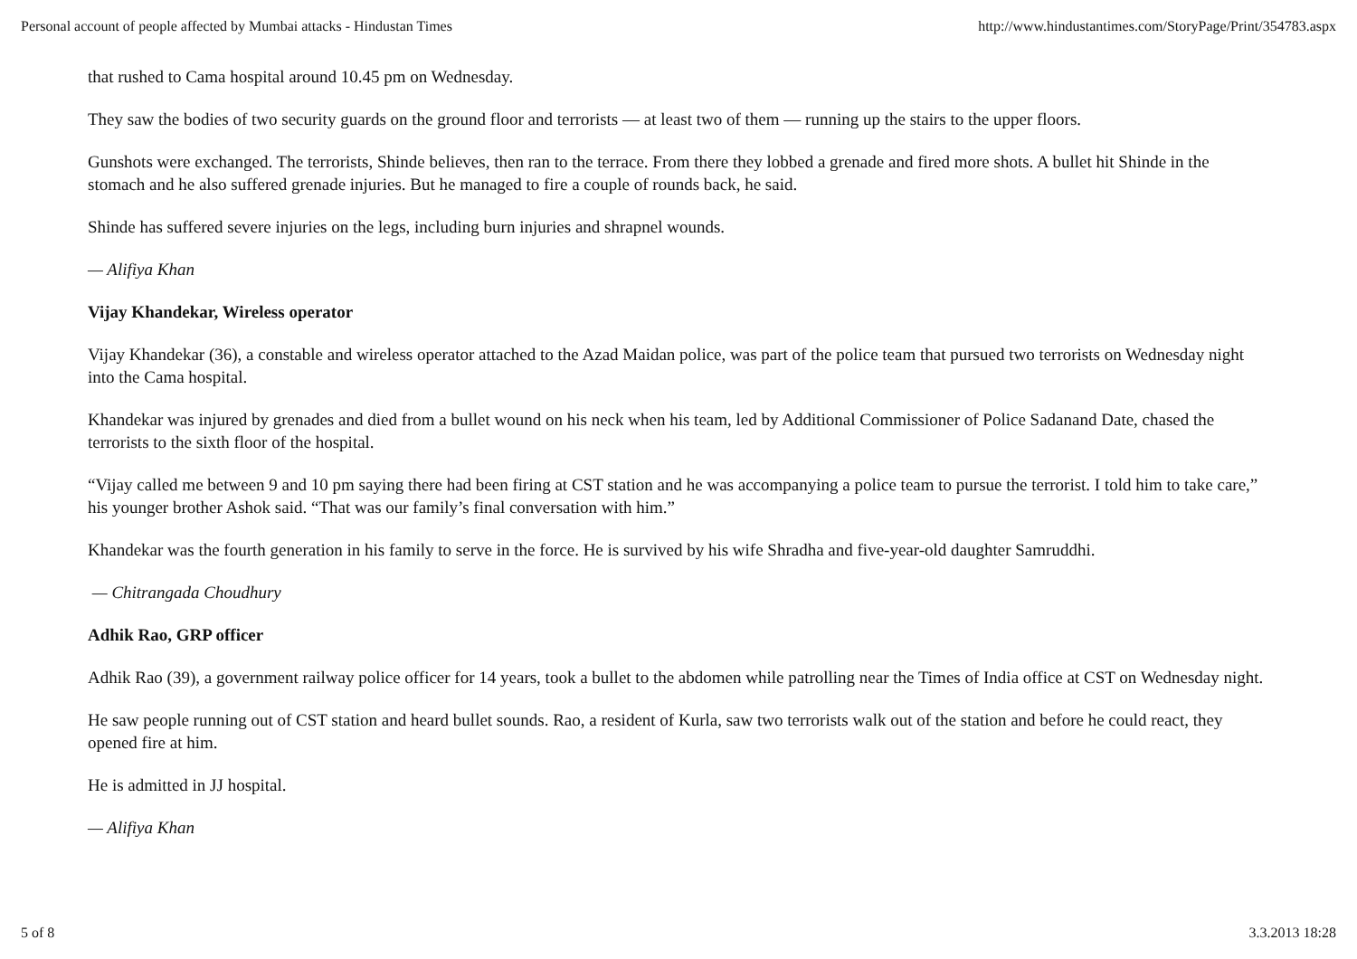Personal account of people affected by Mumbai attacks - Hindustan Times http://www.hindustantimes.com/StoryPage/Print/354783.aspx
that rushed to Cama hospital around 10.45 pm on Wednesday.
They saw the bodies of two security guards on the ground floor and terrorists — at least two of them — running up the stairs to the upper floors.
Gunshots were exchanged. The terrorists, Shinde believes, then ran to the terrace. From there they lobbed a grenade and fired more shots. A bullet hit Shinde in the stomach and he also suffered grenade injuries. But he managed to fire a couple of rounds back, he said.
Shinde has suffered severe injuries on the legs, including burn injuries and shrapnel wounds.
— Alifiya Khan
Vijay Khandekar, Wireless operator
Vijay Khandekar (36), a constable and wireless operator attached to the Azad Maidan police, was part of the police team that pursued two terrorists on Wednesday night into the Cama hospital.
Khandekar was injured by grenades and died from a bullet wound on his neck when his team, led by Additional Commissioner of Police Sadanand Date, chased the terrorists to the sixth floor of the hospital.
“Vijay called me between 9 and 10 pm saying there had been firing at CST station and he was accompanying a police team to pursue the terrorist. I told him to take care,” his younger brother Ashok said. “That was our family’s final conversation with him.”
Khandekar was the fourth generation in his family to serve in the force. He is survived by his wife Shradha and five-year-old daughter Samruddhi.
— Chitrangada Choudhury
Adhik Rao, GRP officer
Adhik Rao (39), a government railway police officer for 14 years, took a bullet to the abdomen while patrolling near the Times of India office at CST on Wednesday night.
He saw people running out of CST station and heard bullet sounds. Rao, a resident of Kurla, saw two terrorists walk out of the station and before he could react, they opened fire at him.
He is admitted in JJ hospital.
— Alifiya Khan
5 of 8 3.3.2013 18:28